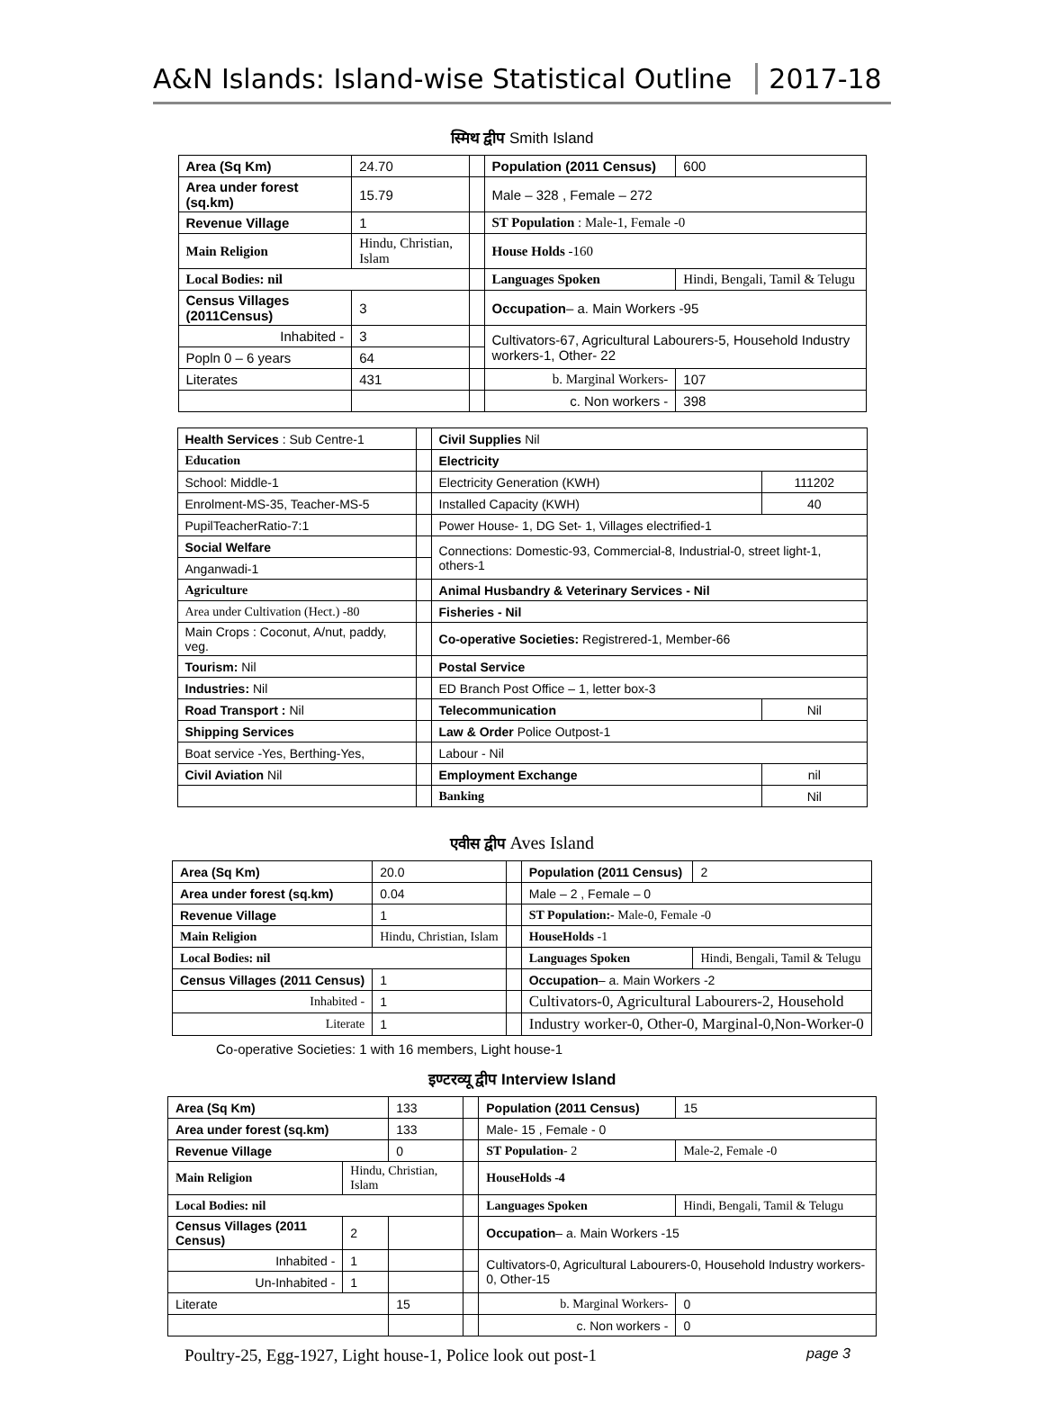A&N Islands: Island-wise Statistical Outline 2017-18
स्मिथ द्वीप Smith Island
| Area (Sq Km) | | 24.70 | | Population (2011 Census) | | 600 |
| Area under forest (sq.km) | | 15.79 | | Male – 328 , Female – 272 | | |
| Revenue Village | | 1 | | ST Population : Male-1, Female -0 | | |
| Main Religion | Hindu, Christian, Islam | | | House Holds -160 | | |
| Local Bodies: nil | | | | Languages Spoken | Hindi, Bengali, Tamil & Telugu | |
| Census Villages (2011Census) | | 3 | | Occupation – a. Main Workers -95 | | |
| Inhabited - | | 3 | | Cultivators-67, Agricultural Labourers-5, Household Industry workers-1, Other- 22 | | |
| Popln 0 – 6 years | | 64 | | | | |
| Literates | | 431 | | b. Marginal Workers- | | 107 |
| | | | | c. Non workers - | | 398 |
| Health Services : Sub Centre-1 | | Civil Supplies Nil | |
| Education | | Electricity | |
| School: Middle-1 | | Electricity Generation (KWH) | 111202 |
| Enrolment-MS-35, Teacher-MS-5 | | Installed Capacity (KWH) | 40 |
| PupilTeacherRatio-7:1 | | Power House- 1, DG Set- 1, Villages electrified-1 | |
| Social Welfare | | Connections: Domestic-93, Commercial-8, Industrial-0, street light-1, others-1 | |
| Anganwadi-1 | | | |
| Agriculture | | Animal Husbandry & Veterinary Services - Nil | |
| Area under Cultivation (Hect.) -80 | | Fisheries - Nil | |
| Main Crops : Coconut, A/nut, paddy, veg. | | Co-operative Societies: Registrered-1, Member-66 | |
| Tourism: Nil | | Postal Service | |
| Industries: Nil | | ED Branch Post Office – 1, letter box-3 | |
| Road Transport : Nil | | Telecommunication | Nil |
| Shipping Services | | Law & Order Police Outpost-1 | |
| Boat service -Yes, Berthing-Yes, | | Labour - Nil | |
| Civil Aviation Nil | | Employment Exchange | nil |
| | | Banking | Nil |
एवीस द्वीप Aves Island
| Area (Sq Km) | | 20.0 | | Population (2011 Census) | | 2 |
| Area under forest (sq.km) | | 0.04 | | Male – 2 , Female – 0 | | |
| Revenue Village | | 1 | | ST Population:- Male-0, Female -0 | | |
| Main Religion | Hindu, Christian, Islam | | | HouseHolds -1 | | |
| Local Bodies: nil | | | | Languages Spoken | Hindi, Bengali, Tamil & Telugu | |
| Census Villages (2011 Census) | | 1 | | Occupation – a. Main Workers -2 | | |
| Inhabited - | | 1 | | Cultivators-0, Agricultural Labourers-2, Household | | |
| Literate | | 1 | | Industry worker-0, Other-0, Marginal-0,Non-Worker-0 | | |
Co-operative Societies: 1 with 16 members, Light house-1
इण्टरव्यू द्वीप Interview Island
| Area (Sq Km) | | | 133 | | Population (2011 Census) | | 15 |
| Area under forest (sq.km) | | | 133 | | Male- 15 , Female - 0 | | |
| Revenue Village | | | 0 | | ST Population - 2 | Male-2, Female -0 | |
| Main Religion | Hindu, Christian, Islam | | | | HouseHolds -4 | | |
| Local Bodies: nil | | | | | Languages Spoken | Hindi, Bengali, Tamil & Telugu | |
| Census Villages (2011 Census) | | 2 | | | Occupation – a. Main Workers -15 | | |
| Inhabited - | | 1 | | | Cultivators-0, Agricultural Labourers-0, Household Industry workers-0, Other-15 | | |
| Un-Inhabited - | | 1 | | | | | |
| Literate | | | 15 | | b. Marginal Workers- | | 0 |
| | | | | | c. Non workers - | | 0 |
Poultry-25, Egg-1927, Light house-1, Police look out post-1 page 3